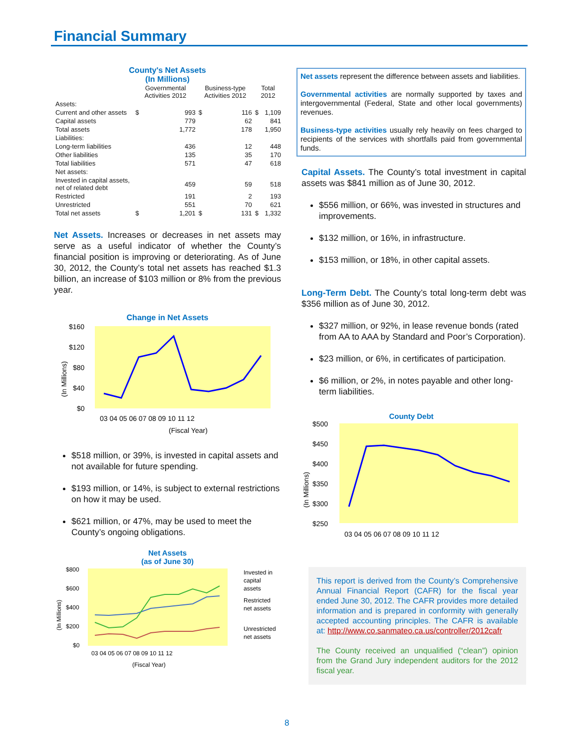Financial Summary
County's Net Assets
(In Millions)
| | Governmental Activities 2012 | | Business-type Activities 2012 | | Total 2012 | |
| --- | --- | --- | --- | --- | --- | --- |
| Assets: | | | | | | |
| Current and other assets | $ | 993 | $ | 116 | $ | 1,109 |
| Capital assets | | 779 | | 62 | | 841 |
| Total assets | | 1,772 | | 178 | | 1,950 |
| Liabilities: | | | | | | |
| Long-term liabilities | | 436 | | 12 | | 448 |
| Other liabilities | | 135 | | 35 | | 170 |
| Total liabilities | | 571 | | 47 | | 618 |
| Net assets: | | | | | | |
| Invested in capital assets, net of related debt | | 459 | | 59 | | 518 |
| Restricted | | 191 | | 2 | | 193 |
| Unrestricted | | 551 | | 70 | | 621 |
| Total net assets | $ | 1,201 | $ | 131 | $ | 1,332 |
Net Assets. Increases or decreases in net assets may serve as a useful indicator of whether the County’s financial position is improving or deteriorating. As of June 30, 2012, the County’s total net assets has reached $1.3 billion, an increase of $103 million or 8% from the previous year.
Change in Net Assets
$160
$120
$80
$40
$0
(In Millions)
03 04 05 06 07 08 09 10 11 12
(Fiscal Year)
$518 million, or 39%, is invested in capital assets and not available for future spending.
$193 million, or 14%, is subject to external restrictions on how it may be used.
$621 million, or 47%, may be used to meet the County’s ongoing obligations.
Net Assets
(as of June 30)
$800
$600
$400
$200
$0
(In Millions)
03 04 05 06 07 08 09 10 11 12
(Fiscal Year)
Invested in
capital
assets
Restricted
net assets
Unrestricted
net assets
Net assets represent the difference between assets and liabilities.
Governmental activities are normally supported by taxes and intergovernmental (Federal, State and other local governments) revenues.
Business-type activities usually rely heavily on fees charged to recipients of the services with shortfalls paid from governmental funds.
Capital Assets. The County’s total investment in capital assets was $841 million as of June 30, 2012.
$556 million, or 66%, was invested in structures and improvements.
$132 million, or 16%, in infrastructure.
$153 million, or 18%, in other capital assets.
Long-Term Debt. The County’s total long-term debt was $356 million as of June 30, 2012.
$327 million, or 92%, in lease revenue bonds (rated from AA to AAA by Standard and Poor’s Corporation).
$23 million, or 6%, in certificates of participation.
$6 million, or 2%, in notes payable and other long-term liabilities.
County Debt
$500
$450
$400
$350
$300
$250
(In Millions)
03 04 05 06 07 08 09 10 11 12
This report is derived from the County’s Comprehensive Annual Financial Report (CAFR) for the fiscal year ended June 30, 2012. The CAFR provides more detailed information and is prepared in conformity with generally accepted accounting principles. The CAFR is available at: http://www.co.sanmateo.ca.us/controller/2012cafr
The County received an unqualified (“clean”) opinion from the Grand Jury independent auditors for the 2012 fiscal year.
8